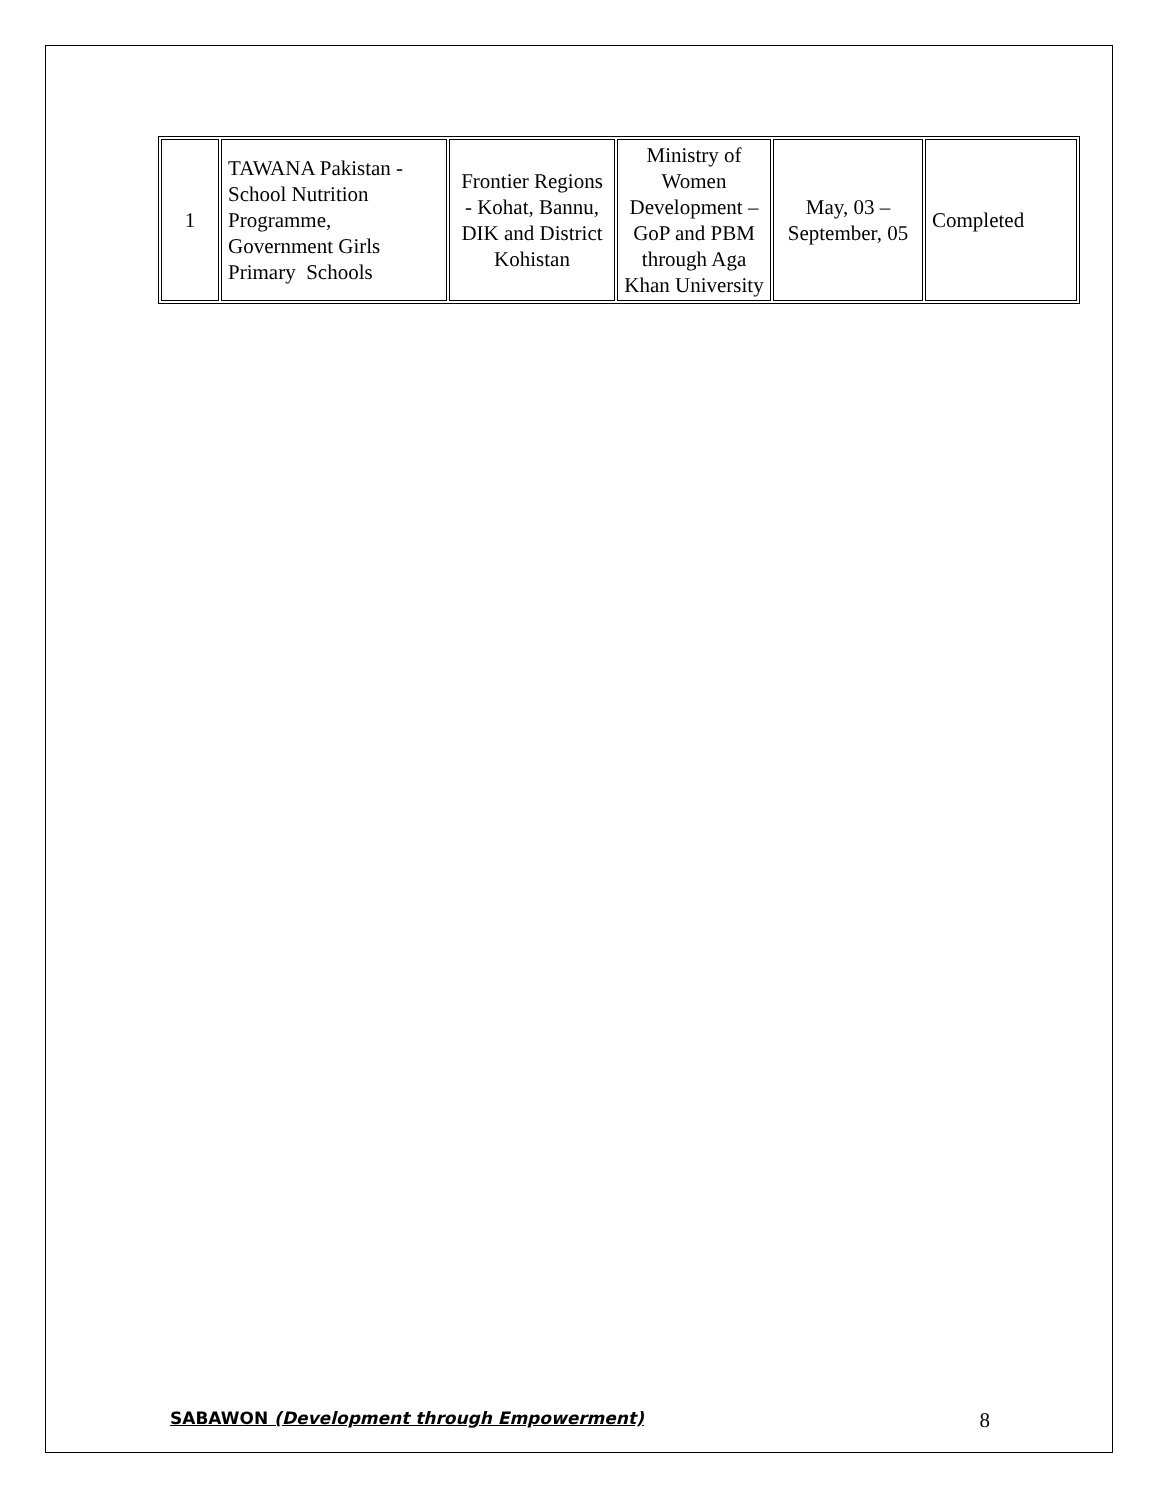| 1 | TAWANA Pakistan - School Nutrition Programme, Government Girls Primary Schools | Frontier Regions - Kohat, Bannu, DIK and District Kohistan | Ministry of Women Development – GoP and PBM through Aga Khan University | May, 03 – September, 05 | Completed |
SABAWON (Development through Empowerment) 8